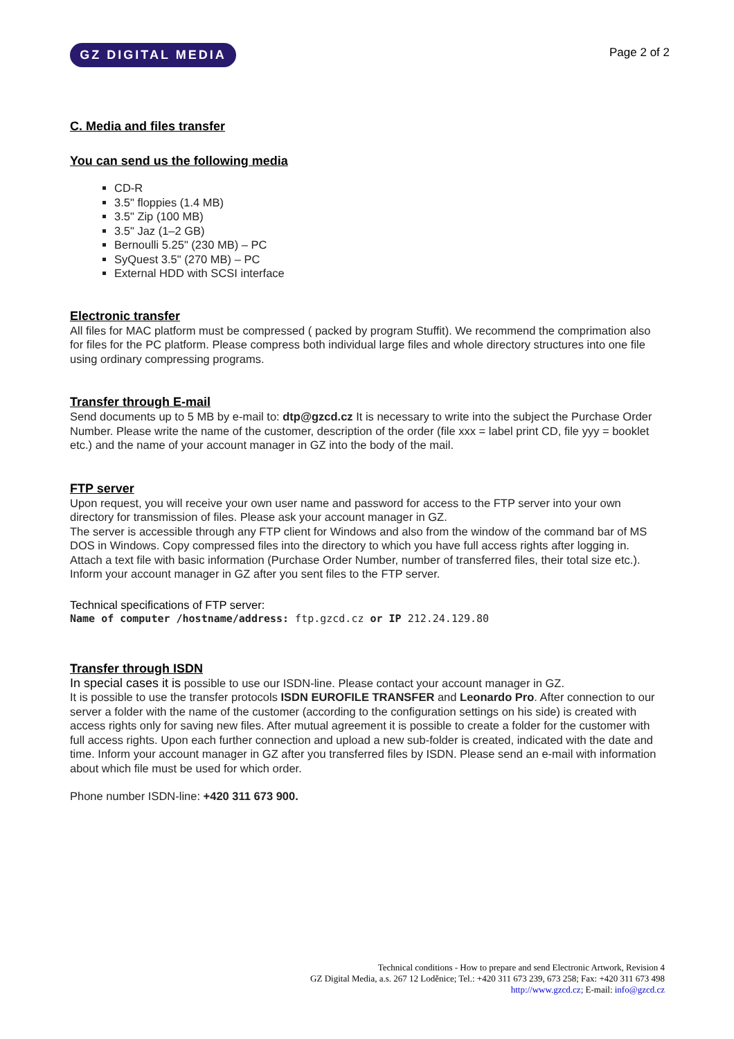GZ DIGITAL MEDIA
Page 2 of 2
C. Media and files transfer
You can send us the following media
CD-R
3.5" floppies (1.4 MB)
3.5" Zip (100 MB)
3.5" Jaz (1–2 GB)
Bernoulli 5.25" (230 MB) – PC
SyQuest 3.5" (270 MB) – PC
External HDD with SCSI interface
Electronic transfer
All files for MAC platform must be compressed ( packed by program Stuffit). We recommend the comprimation also for files for the PC platform. Please compress both individual large files and whole directory structures into one file using ordinary compressing programs.
Transfer through E-mail
Send documents up to 5 MB by e-mail to: dtp@gzcd.cz It is necessary to write into the subject the Purchase Order Number. Please write the name of the customer, description of the order (file xxx = label print CD, file yyy = booklet etc.) and the name of your account manager in GZ into the body of the mail.
FTP server
Upon request, you will receive your own user name and password for access to the FTP server into your own directory for transmission of files. Please ask your account manager in GZ.
The server is accessible through any FTP client for Windows and also from the window of the command bar of MS DOS in Windows. Copy compressed files into the directory to which you have full access rights after logging in.
Attach a text file with basic information (Purchase Order Number, number of transferred files, their total size etc.). Inform your account manager in GZ after you sent files to the FTP server.
Technical specifications of FTP server:
Name of computer /hostname/address: ftp.gzcd.cz or IP 212.24.129.80
Transfer through ISDN
In special cases it is possible to use our ISDN-line. Please contact your account manager in GZ.
It is possible to use the transfer protocols ISDN EUROFILE TRANSFER and Leonardo Pro. After connection to our server a folder with the name of the customer (according to the configuration settings on his side) is created with access rights only for saving new files. After mutual agreement it is possible to create a folder for the customer with full access rights. Upon each further connection and upload a new sub-folder is created, indicated with the date and time. Inform your account manager in GZ after you transferred files by ISDN. Please send an e-mail with information about which file must be used for which order.
Phone number ISDN-line: +420 311 673 900.
Technical conditions - How to prepare and send Electronic Artwork, Revision 4
GZ Digital Media, a.s. 267 12 Loděnice; Tel.: +420 311 673 239, 673 258; Fax: +420 311 673 498
http://www.gzcd.cz; E-mail: info@gzcd.cz